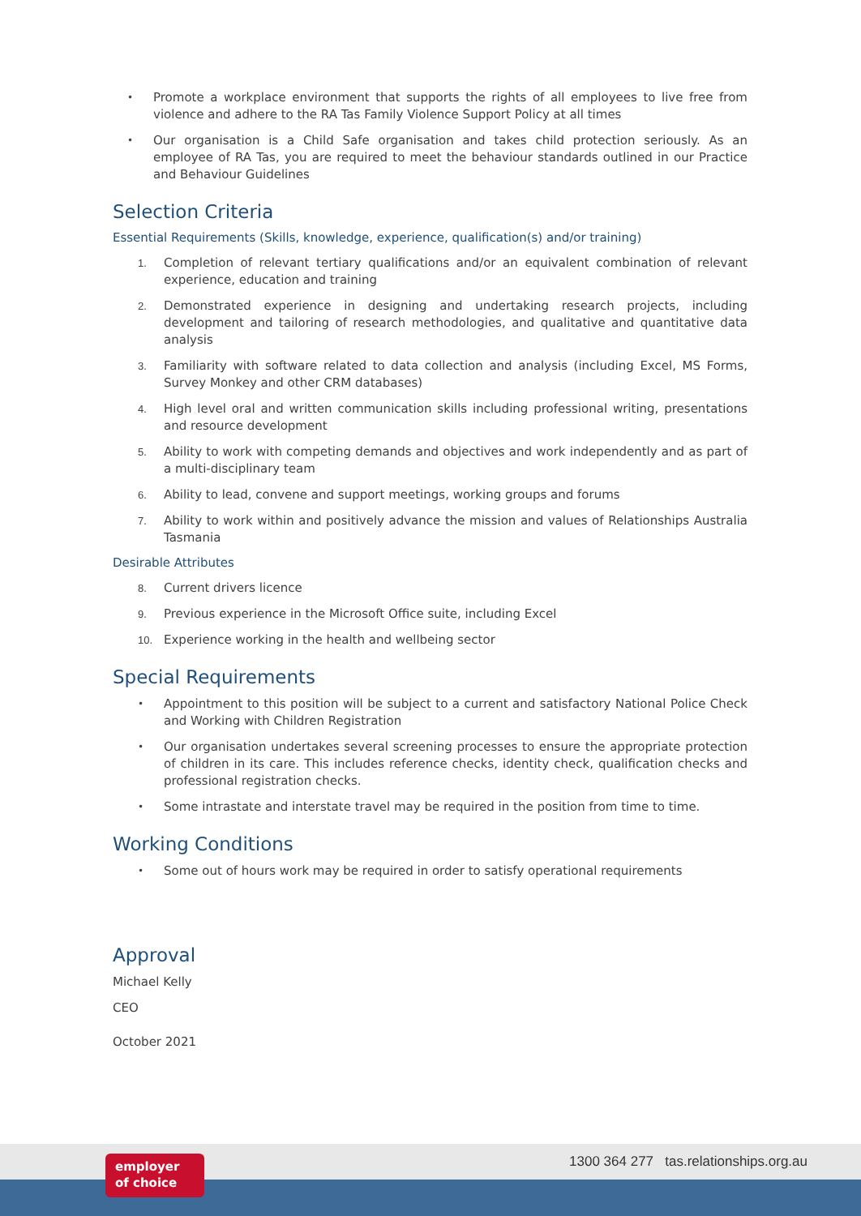• Promote a workplace environment that supports the rights of all employees to live free from violence and adhere to the RA Tas Family Violence Support Policy at all times
• Our organisation is a Child Safe organisation and takes child protection seriously. As an employee of RA Tas, you are required to meet the behaviour standards outlined in our Practice and Behaviour Guidelines
Selection Criteria
Essential Requirements (Skills, knowledge, experience, qualification(s) and/or training)
1. Completion of relevant tertiary qualifications and/or an equivalent combination of relevant experience, education and training
2. Demonstrated experience in designing and undertaking research projects, including development and tailoring of research methodologies, and qualitative and quantitative data analysis
3. Familiarity with software related to data collection and analysis (including Excel, MS Forms, Survey Monkey and other CRM databases)
4. High level oral and written communication skills including professional writing, presentations and resource development
5. Ability to work with competing demands and objectives and work independently and as part of a multi-disciplinary team
6. Ability to lead, convene and support meetings, working groups and forums
7. Ability to work within and positively advance the mission and values of Relationships Australia Tasmania
Desirable Attributes
8. Current drivers licence
9. Previous experience in the Microsoft Office suite, including Excel
10. Experience working in the health and wellbeing sector
Special Requirements
• Appointment to this position will be subject to a current and satisfactory National Police Check and Working with Children Registration
• Our organisation undertakes several screening processes to ensure the appropriate protection of children in its care. This includes reference checks, identity check, qualification checks and professional registration checks.
• Some intrastate and interstate travel may be required in the position from time to time.
Working Conditions
• Some out of hours work may be required in order to satisfy operational requirements
Approval
Michael Kelly
CEO
October 2021
employer
of choice
1300 364 277 tas.relationships.org.au